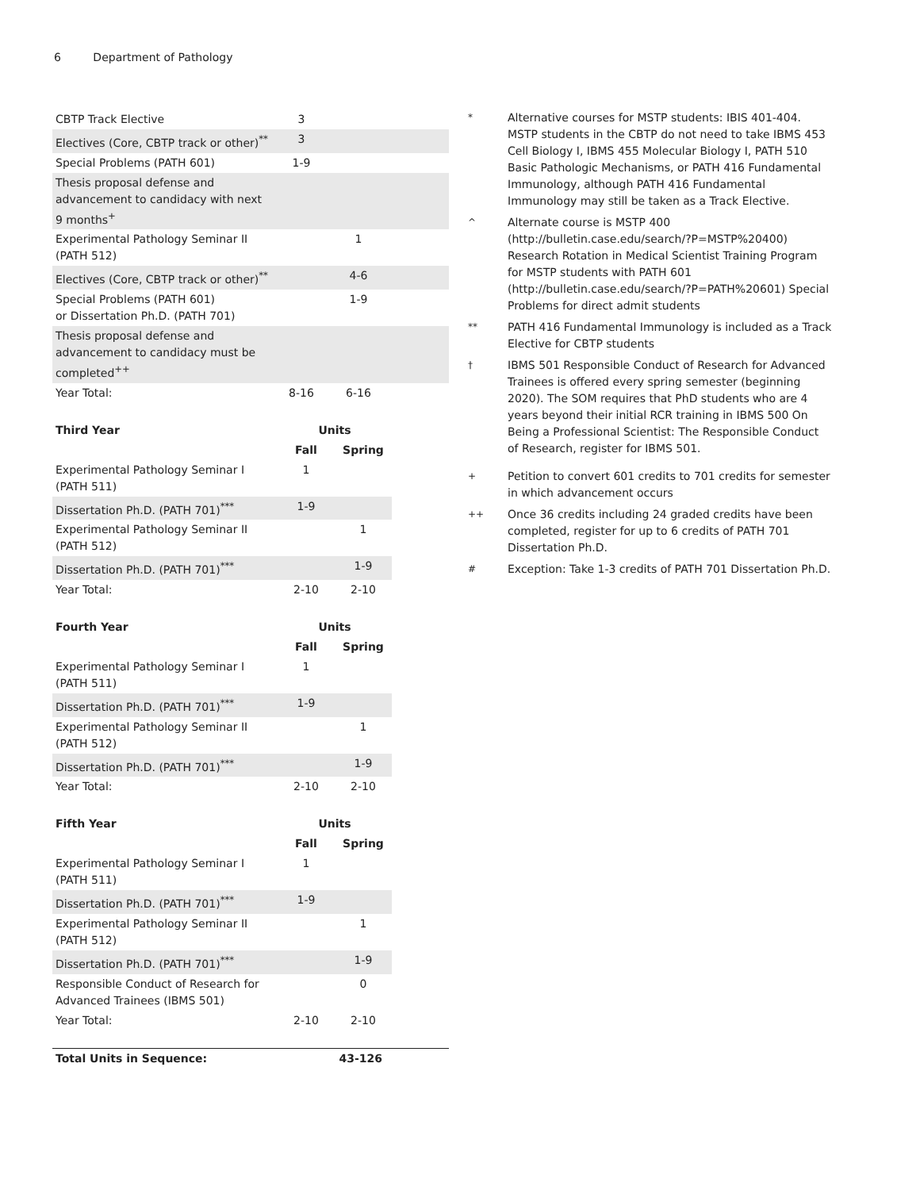6 Department of Pathology
| CBTP Track Elective | 3 | | |
| Electives (Core, CBTP track or other)<sup>**</sup> | 3 | | |
| Special Problems (PATH 601) | 1-9 | | |
| Thesis proposal defense and advancement to candidacy with next 9 months<sup>+</sup> | | | |
| Experimental Pathology Seminar II (PATH 512) | | 1 | |
| Electives (Core, CBTP track or other)<sup>**</sup> | | 4-6 | |
| Special Problems (PATH 601) or Dissertation Ph.D. (PATH 701) | | 1-9 | |
| Thesis proposal defense and advancement to candidacy must be completed<sup>++</sup> | | | |
| Year Total: | 8-16 | 6-16 | |
| Third Year | Units | |
| --- | --- | --- |
| | Fall | Spring |
| Experimental Pathology Seminar I (PATH 511) | 1 | |
| Dissertation Ph.D. (PATH 701)<sup>***</sup> | 1-9 | |
| Experimental Pathology Seminar II (PATH 512) | | 1 |
| Dissertation Ph.D. (PATH 701)<sup>***</sup> | | 1-9 |
| Year Total: | 2-10 | 2-10 |
| Fourth Year | Units | |
| --- | --- | --- |
| | Fall | Spring |
| Experimental Pathology Seminar I (PATH 511) | 1 | |
| Dissertation Ph.D. (PATH 701)<sup>***</sup> | 1-9 | |
| Experimental Pathology Seminar II (PATH 512) | | 1 |
| Dissertation Ph.D. (PATH 701)<sup>***</sup> | | 1-9 |
| Year Total: | 2-10 | 2-10 |
| Fifth Year | Units | |
| --- | --- | --- |
| | Fall | Spring |
| Experimental Pathology Seminar I (PATH 511) | 1 | |
| Dissertation Ph.D. (PATH 701)<sup>***</sup> | 1-9 | |
| Experimental Pathology Seminar II (PATH 512) | | 1 |
| Dissertation Ph.D. (PATH 701)<sup>***</sup> | | 1-9 |
| Responsible Conduct of Research for Advanced Trainees (IBMS 501) | | 0 |
| Year Total: | 2-10 | 2-10 |
| Total Units in Sequence: | 43-126 |
*
Alternative courses for MSTP students: IBIS 401-404. MSTP students in the CBTP do not need to take IBMS 453 Cell Biology I, IBMS 455 Molecular Biology I, PATH 510 Basic Pathologic Mechanisms, or PATH 416 Fundamental Immunology, although PATH 416 Fundamental Immunology may still be taken as a Track Elective.
^
Alternate course is MSTP 400 (http://bulletin.case.edu/search/?P=MSTP%20400) Research Rotation in Medical Scientist Training Program for MSTP students with PATH 601 (http://bulletin.case.edu/search/?P=PATH%20601) Special Problems for direct admit students
**
PATH 416 Fundamental Immunology is included as a Track Elective for CBTP students
†
IBMS 501 Responsible Conduct of Research for Advanced Trainees is offered every spring semester (beginning 2020). The SOM requires that PhD students who are 4 years beyond their initial RCR training in IBMS 500 On Being a Professional Scientist: The Responsible Conduct of Research, register for IBMS 501.
+
Petition to convert 601 credits to 701 credits for semester in which advancement occurs
++
Once 36 credits including 24 graded credits have been completed, register for up to 6 credits of PATH 701 Dissertation Ph.D.
#
Exception: Take 1-3 credits of PATH 701 Dissertation Ph.D.